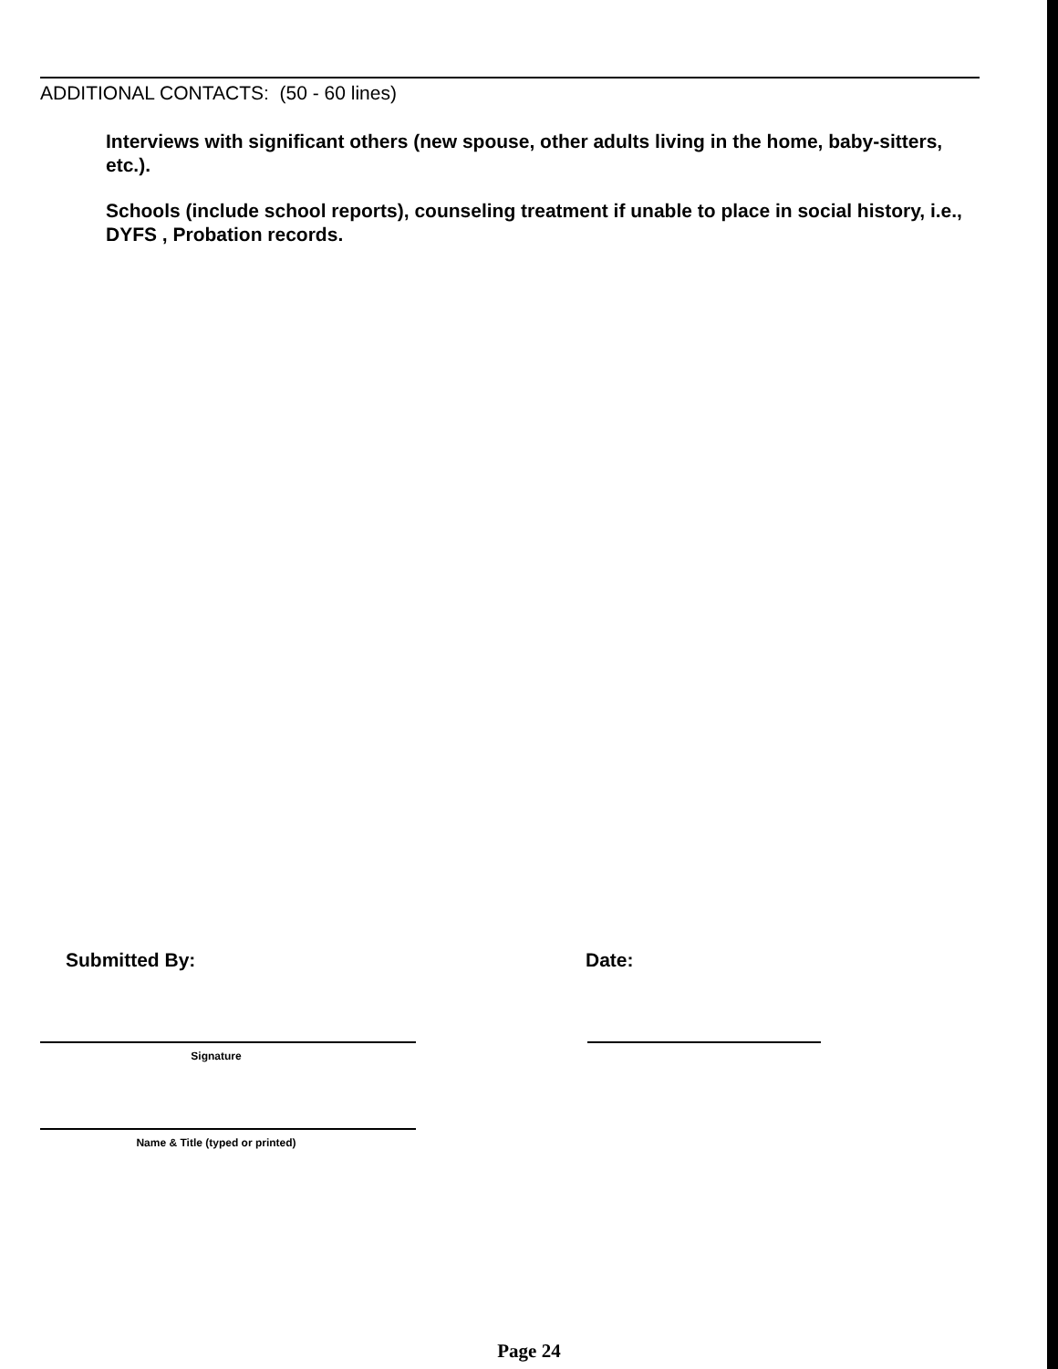ADDITIONAL CONTACTS: (50 - 60 lines)
Interviews with significant others (new spouse, other adults living in the home, baby-sitters, etc.).
Schools (include school reports), counseling treatment if unable to place in social history, i.e., DYFS , Probation records.
Submitted By: Date:
Signature
Name & Title (typed or printed)
Page 24